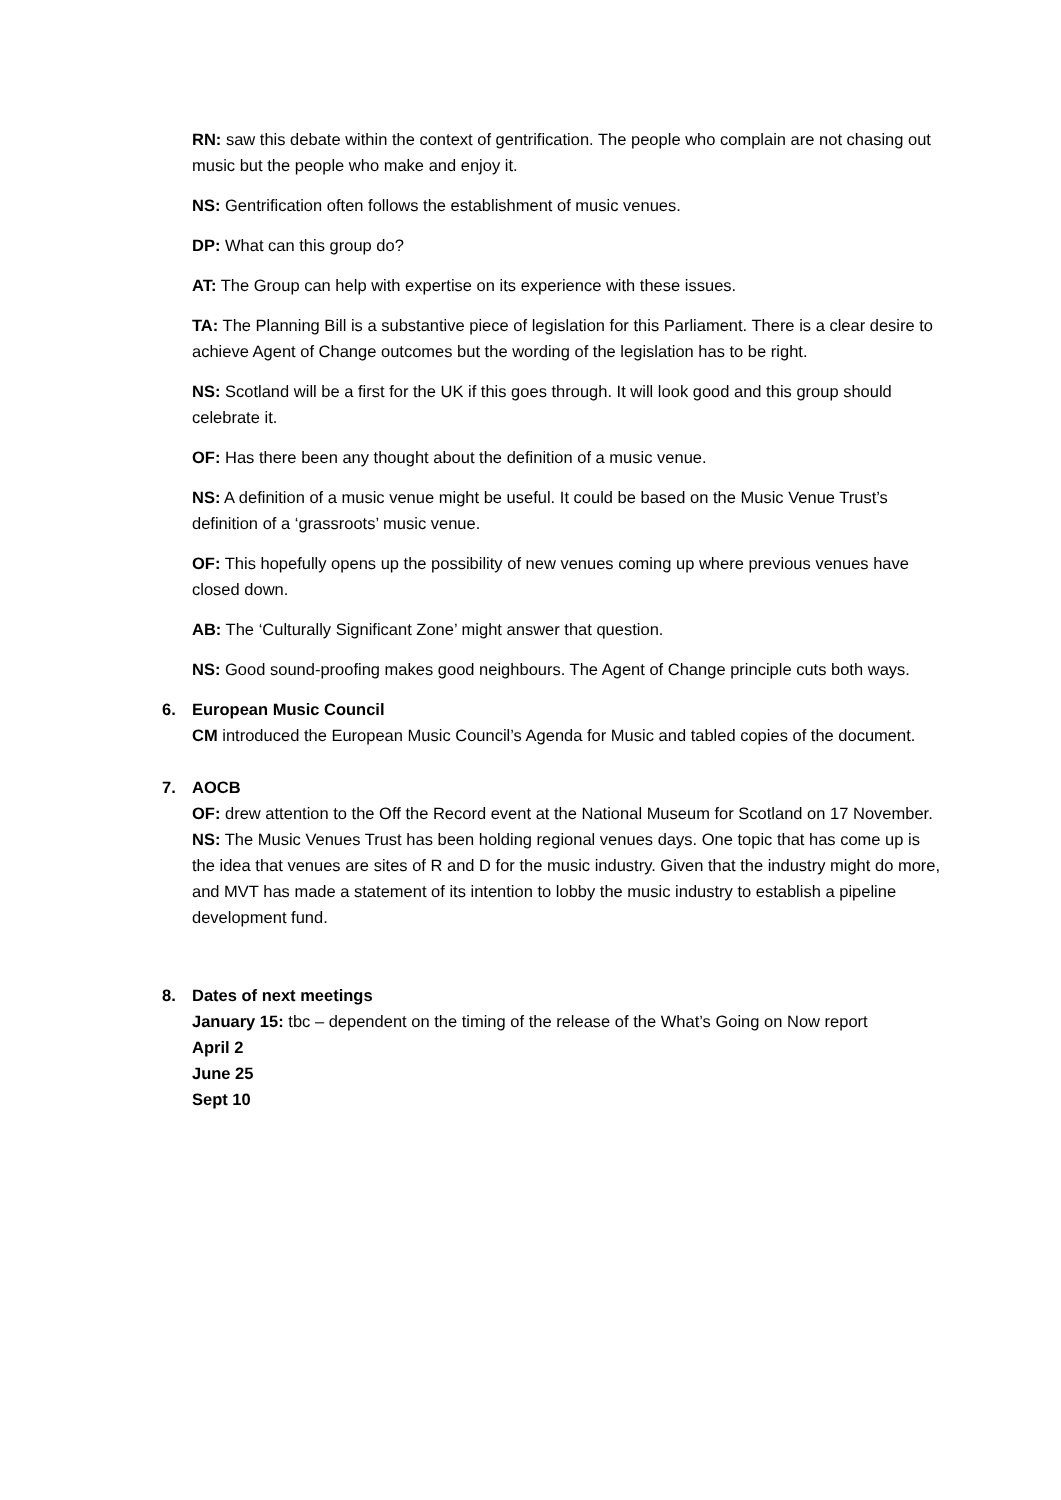RN: saw this debate within the context of gentrification. The people who complain are not chasing out music but the people who make and enjoy it.
NS: Gentrification often follows the establishment of music venues.
DP: What can this group do?
AT: The Group can help with expertise on its experience with these issues.
TA: The Planning Bill is a substantive piece of legislation for this Parliament. There is a clear desire to achieve Agent of Change outcomes but the wording of the legislation has to be right.
NS: Scotland will be a first for the UK if this goes through. It will look good and this group should celebrate it.
OF: Has there been any thought about the definition of a music venue.
NS: A definition of a music venue might be useful. It could be based on the Music Venue Trust’s definition of a ‘grassroots’ music venue.
OF: This hopefully opens up the possibility of new venues coming up where previous venues have closed down.
AB: The ‘Culturally Significant Zone’ might answer that question.
NS: Good sound-proofing makes good neighbours. The Agent of Change principle cuts both ways.
6.
European Music Council
CM introduced the European Music Council’s Agenda for Music and tabled copies of the document.
7.
AOCB
OF: drew attention to the Off the Record event at the National Museum for Scotland on 17 November.
NS: The Music Venues Trust has been holding regional venues days. One topic that has come up is the idea that venues are sites of R and D for the music industry. Given that the industry might do more, and MVT has made a statement of its intention to lobby the music industry to establish a pipeline development fund.
8.
Dates of next meetings
January 15: tbc – dependent on the timing of the release of the What’s Going on Now report
April 2
June 25
Sept 10